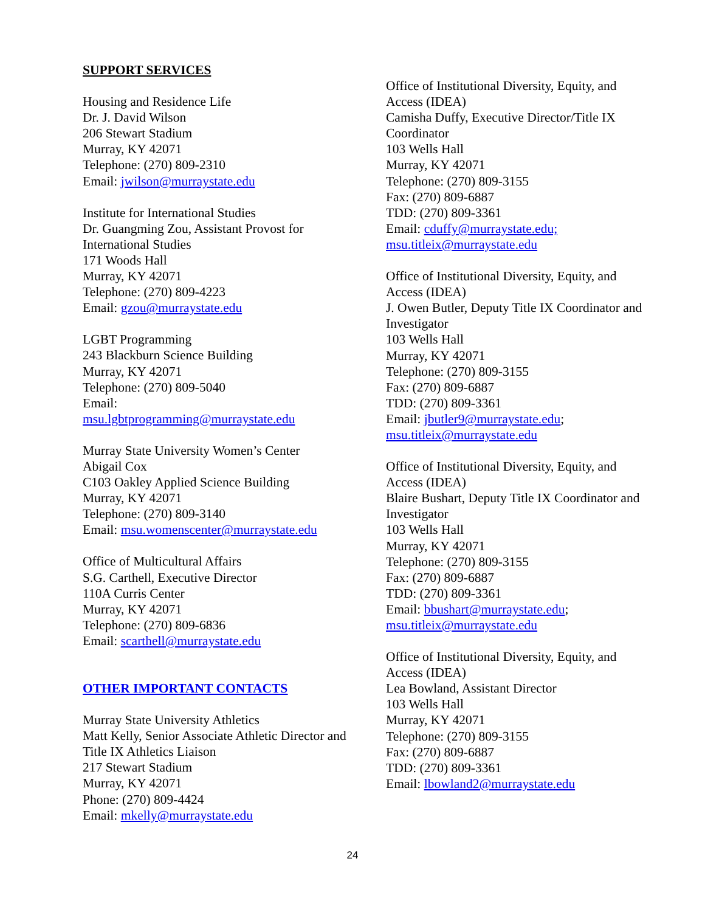SUPPORT SERVICES
Housing and Residence Life
Dr. J. David Wilson
206 Stewart Stadium
Murray, KY 42071
Telephone: (270) 809-2310
Email: jwilson@murraystate.edu
Institute for International Studies
Dr. Guangming Zou, Assistant Provost for International Studies
171 Woods Hall
Murray, KY 42071
Telephone: (270) 809-4223
Email: gzou@murraystate.edu
LGBT Programming
243 Blackburn Science Building
Murray, KY 42071
Telephone: (270) 809-5040
Email:
msu.lgbtprogramming@murraystate.edu
Murray State University Women’s Center
Abigail Cox
C103 Oakley Applied Science Building
Murray, KY 42071
Telephone: (270) 809-3140
Email: msu.womenscenter@murraystate.edu
Office of Multicultural Affairs
S.G. Carthell, Executive Director
110A Curris Center
Murray, KY 42071
Telephone: (270) 809-6836
Email: scarthell@murraystate.edu
OTHER IMPORTANT CONTACTS
Murray State University Athletics
Matt Kelly, Senior Associate Athletic Director and Title IX Athletics Liaison
217 Stewart Stadium
Murray, KY 42071
Phone: (270) 809-4424
Email: mkelly@murraystate.edu
Office of Institutional Diversity, Equity, and Access (IDEA)
Camisha Duffy, Executive Director/Title IX Coordinator
103 Wells Hall
Murray, KY 42071
Telephone: (270) 809-3155
Fax: (270) 809-6887
TDD: (270) 809-3361
Email: cduffy@murraystate.edu;
msu.titleix@murraystate.edu
Office of Institutional Diversity, Equity, and Access (IDEA)
J. Owen Butler, Deputy Title IX Coordinator and Investigator
103 Wells Hall
Murray, KY 42071
Telephone: (270) 809-3155
Fax: (270) 809-6887
TDD: (270) 809-3361
Email: jbutler9@murraystate.edu;
msu.titleix@murraystate.edu
Office of Institutional Diversity, Equity, and Access (IDEA)
Blaire Bushart, Deputy Title IX Coordinator and Investigator
103 Wells Hall
Murray, KY 42071
Telephone: (270) 809-3155
Fax: (270) 809-6887
TDD: (270) 809-3361
Email: bbushart@murraystate.edu;
msu.titleix@murraystate.edu
Office of Institutional Diversity, Equity, and Access (IDEA)
Lea Bowland, Assistant Director
103 Wells Hall
Murray, KY 42071
Telephone: (270) 809-3155
Fax: (270) 809-6887
TDD: (270) 809-3361
Email: lbowland2@murraystate.edu
24